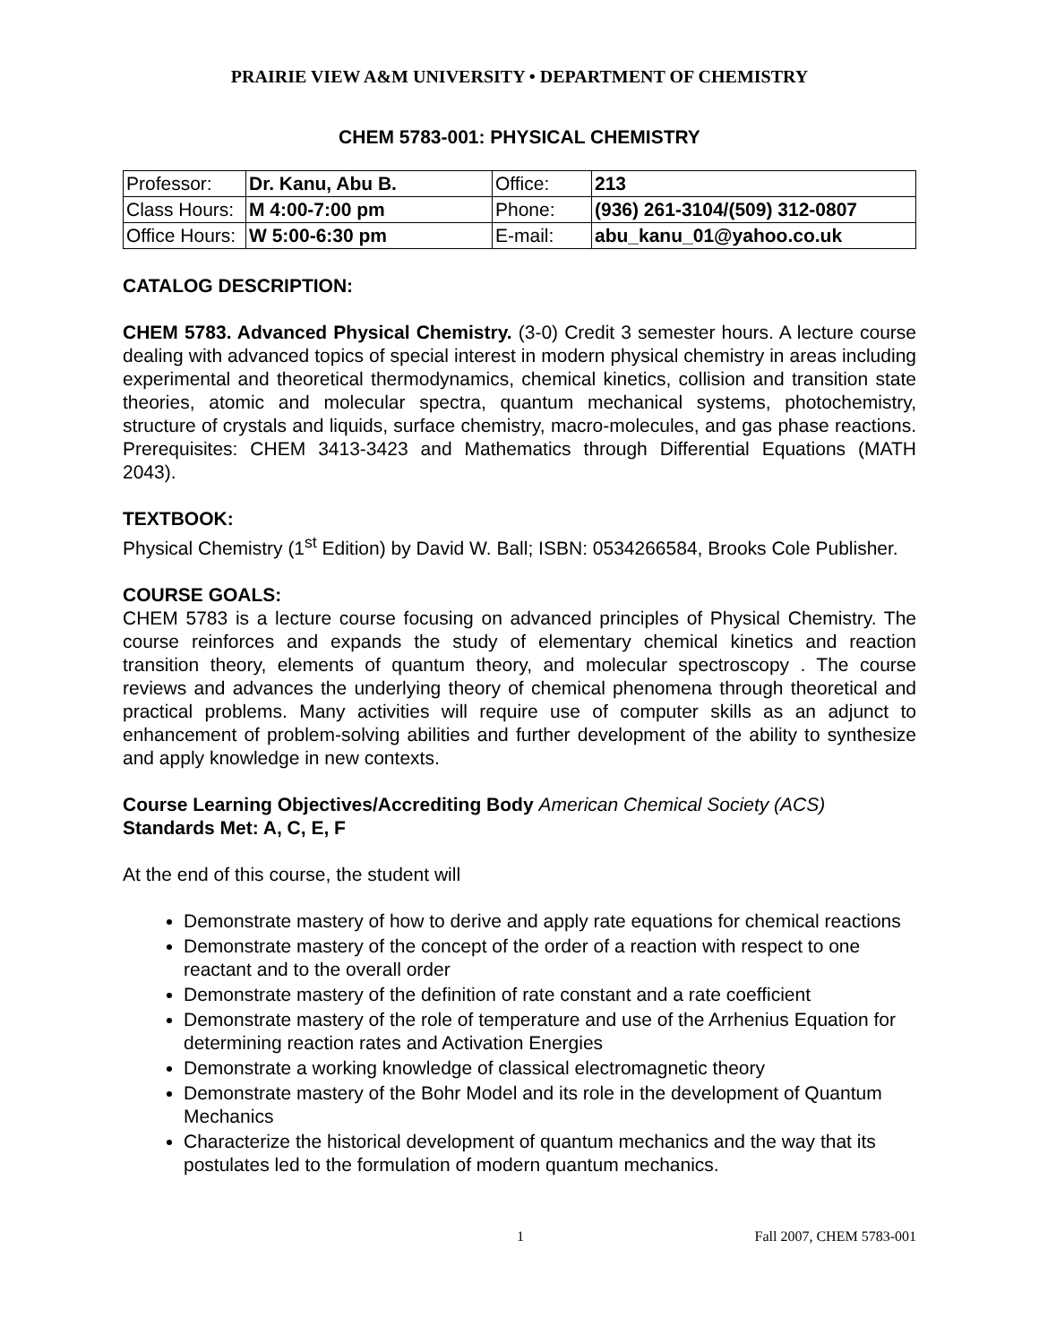PRAIRIE VIEW A&M UNIVERSITY • DEPARTMENT OF CHEMISTRY
CHEM 5783-001: PHYSICAL CHEMISTRY
| Professor: | Dr. Kanu, Abu B. | Office: | 213 |
| Class Hours: | M 4:00-7:00 pm | Phone: | (936) 261-3104/(509) 312-0807 |
| Office Hours: | W 5:00-6:30 pm | E-mail: | abu_kanu_01@yahoo.co.uk |
CATALOG DESCRIPTION:
CHEM 5783. Advanced Physical Chemistry. (3-0) Credit 3 semester hours. A lecture course dealing with advanced topics of special interest in modern physical chemistry in areas including experimental and theoretical thermodynamics, chemical kinetics, collision and transition state theories, atomic and molecular spectra, quantum mechanical systems, photochemistry, structure of crystals and liquids, surface chemistry, macro-molecules, and gas phase reactions. Prerequisites: CHEM 3413-3423 and Mathematics through Differential Equations (MATH 2043).
TEXTBOOK:
Physical Chemistry (1<sup>st</sup> Edition) by David W. Ball; ISBN: 0534266584, Brooks Cole Publisher.
COURSE GOALS:
CHEM 5783 is a lecture course focusing on advanced principles of Physical Chemistry. The course reinforces and expands the study of elementary chemical kinetics and reaction transition theory, elements of quantum theory, and molecular spectroscopy . The course reviews and advances the underlying theory of chemical phenomena through theoretical and practical problems. Many activities will require use of computer skills as an adjunct to enhancement of problem-solving abilities and further development of the ability to synthesize and apply knowledge in new contexts.
Course Learning Objectives/Accrediting Body American Chemical Society (ACS)
Standards Met: A, C, E, F
At the end of this course, the student will
Demonstrate mastery of how to derive and apply rate equations for chemical reactions
Demonstrate mastery of the concept of the order of a reaction with respect to one reactant and to the overall order
Demonstrate mastery of the definition of rate constant and a rate coefficient
Demonstrate mastery of the role of temperature and use of the Arrhenius Equation for determining reaction rates and Activation Energies
Demonstrate a working knowledge of classical electromagnetic theory
Demonstrate mastery of the Bohr Model and its role in the development of Quantum Mechanics
Characterize the historical development of quantum mechanics and the way that its postulates led to the formulation of modern quantum mechanics.
1 Fall 2007, CHEM 5783-001